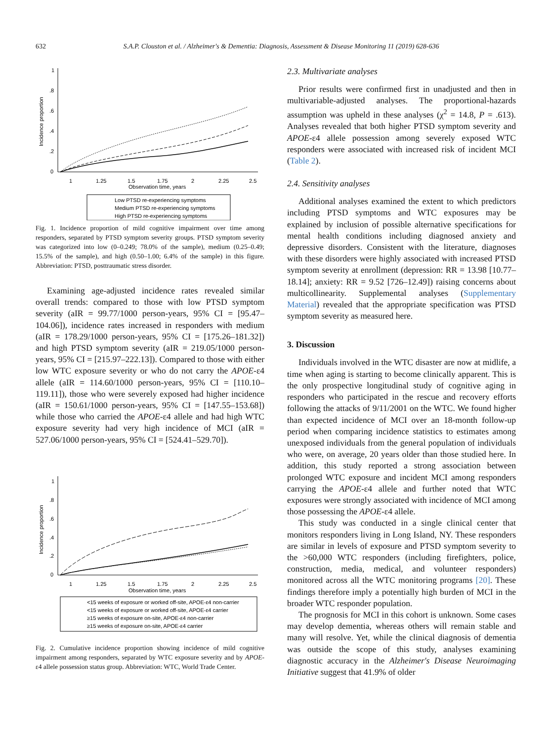632 S.A.P. Clouston et al. / Alzheimer's & Dementia: Diagnosis, Assessment & Disease Monitoring 11 (2019) 628-636
Incidence proportion
0
.2
.4
.6
.8
1
1
1.25
1.5
1.75
2
2.25
2.5
Observation time, years
Low PTSD re-experiencing symptoms
Medium PTSD re-experiencing symptoms
High PTSD re-experiencing symptoms
Fig. 1. Incidence proportion of mild cognitive impairment over time among responders, separated by PTSD symptom severity groups. PTSD symptom severity was categorized into low (0–0.249; 78.0% of the sample), medium (0.25–0.49; 15.5% of the sample), and high (0.50–1.00; 6.4% of the sample) in this figure. Abbreviation: PTSD, posttraumatic stress disorder.
Examining age-adjusted incidence rates revealed similar overall trends: compared to those with low PTSD symptom severity (aIR = 99.77/1000 person-years, 95% CI = [95.47–104.06]), incidence rates increased in responders with medium (aIR = 178.29/1000 person-years, 95% CI = [175.26–181.32]) and high PTSD symptom severity (aIR = 219.05/1000 person-years, 95% CI = [215.97–222.13]). Compared to those with either low WTC exposure severity or who do not carry the APOE-ε4 allele (aIR = 114.60/1000 person-years, 95% CI = [110.10–119.11]), those who were severely exposed had higher incidence (aIR = 150.61/1000 person-years, 95% CI = [147.55–153.68]) while those who carried the APOE-ε4 allele and had high WTC exposure severity had very high incidence of MCI (aIR = 527.06/1000 person-years, 95% CI = [524.41–529.70]).
Incidence proportion
0
.2
.4
.6
.8
1
1
1.25
1.5
1.75
2
2.25
2.5
Observation time, years
<15 weeks of exposure or worked off-site, APOE-ε4 non-carrier
<15 weeks of exposure or worked off-site, APOE-ε4 carrier
≥15 weeks of exposure on-site, APOE-ε4 non-carrier
≥15 weeks of exposure on-site, APOE-ε4 carrier
Fig. 2. Cumulative incidence proportion showing incidence of mild cognitive impairment among responders, separated by WTC exposure severity and by APOE-ε4 allele possession status group. Abbreviation: WTC, World Trade Center.
2.3. Multivariate analyses
Prior results were confirmed first in unadjusted and then in multivariable-adjusted analyses. The proportional-hazards assumption was upheld in these analyses (χ<sup>2</sup> = 14.8, P = .613). Analyses revealed that both higher PTSD symptom severity and APOE-ε4 allele possession among severely exposed WTC responders were associated with increased risk of incident MCI (Table 2).
2.4. Sensitivity analyses
Additional analyses examined the extent to which predictors including PTSD symptoms and WTC exposures may be explained by inclusion of possible alternative specifications for mental health conditions including diagnosed anxiety and depressive disorders. Consistent with the literature, diagnoses with these disorders were highly associated with increased PTSD symptom severity at enrollment (depression: RR = 13.98 [10.77–18.14]; anxiety: RR = 9.52 [726–12.49]) raising concerns about multicollinearity. Supplemental analyses (Supplementary Material) revealed that the appropriate specification was PTSD symptom severity as measured here.
3. Discussion
Individuals involved in the WTC disaster are now at midlife, a time when aging is starting to become clinically apparent. This is the only prospective longitudinal study of cognitive aging in responders who participated in the rescue and recovery efforts following the attacks of 9/11/2001 on the WTC. We found higher than expected incidence of MCI over an 18-month follow-up period when comparing incidence statistics to estimates among unexposed individuals from the general population of individuals who were, on average, 20 years older than those studied here. In addition, this study reported a strong association between prolonged WTC exposure and incident MCI among responders carrying the APOE-ε4 allele and further noted that WTC exposures were strongly associated with incidence of MCI among those possessing the APOE-ε4 allele.
This study was conducted in a single clinical center that monitors responders living in Long Island, NY. These responders are similar in levels of exposure and PTSD symptom severity to the >60,000 WTC responders (including firefighters, police, construction, media, medical, and volunteer responders) monitored across all the WTC monitoring programs [20]. These findings therefore imply a potentially high burden of MCI in the broader WTC responder population.
The prognosis for MCI in this cohort is unknown. Some cases may develop dementia, whereas others will remain stable and many will resolve. Yet, while the clinical diagnosis of dementia was outside the scope of this study, analyses examining diagnostic accuracy in the Alzheimer's Disease Neuroimaging Initiative suggest that 41.9% of older